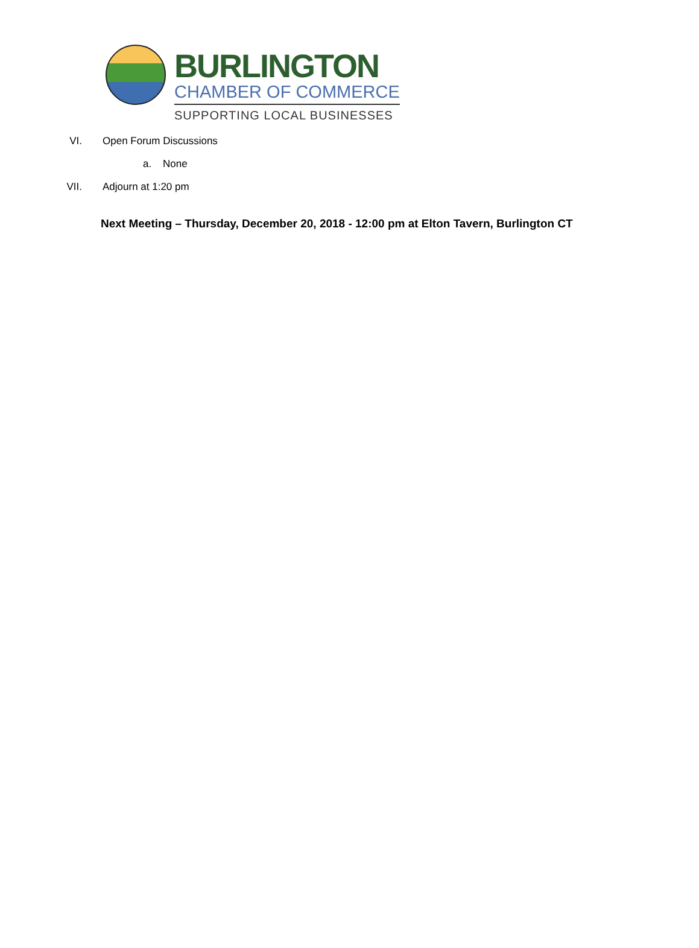BURLINGTON
CHAMBER OF COMMERCE
SUPPORTING LOCAL BUSINESSES
VI. Open Forum Discussions
a. None
VII. Adjourn at 1:20 pm
Next Meeting – Thursday, December 20, 2018 - 12:00 pm at Elton Tavern, Burlington CT